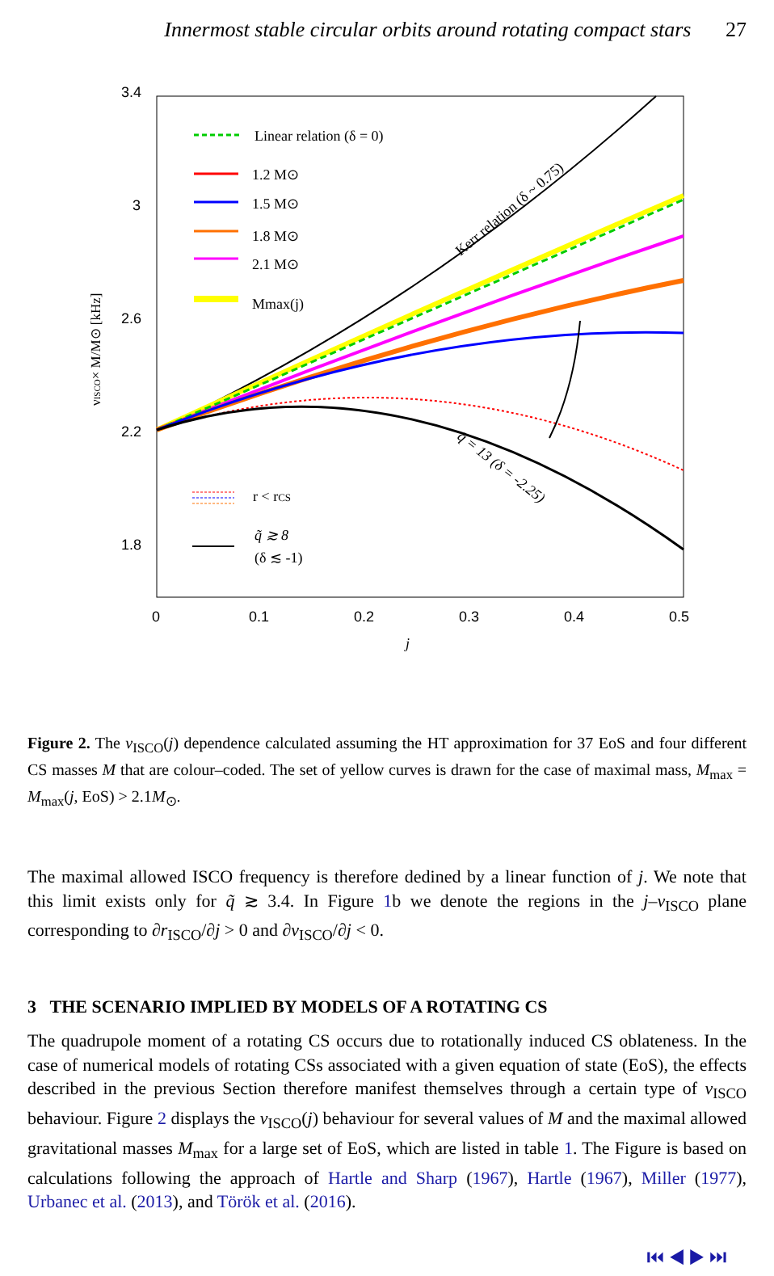Innermost stable circular orbits around rotating compact stars 27
3.4
3
2.6
2.2
1.8
0
0.1
0.2
0.3
0.4
0.5
j
νISCO× M/M⊙ [kHz]
Linear relation (δ = 0)
1.2 M⊙
1.5 M⊙
1.8 M⊙
2.1 M⊙
Mmax(j)
Kerr relation (δ ~ 0.75)
q̃ = 13 (δ = -2.25)
r < rCS
q̃ ≳ 8
(δ ≲ -1)
Figure 2. The ν<sub>ISCO</sub>(j) dependence calculated assuming the HT approximation for 37 EoS and four different CS masses M that are colour–coded. The set of yellow curves is drawn for the case of maximal mass, M<sub>max</sub> = M<sub>max</sub>(j, EoS) > 2.1M<sub>⊙</sub>.
The maximal allowed ISCO frequency is therefore dedined by a linear function of j. We note that this limit exists only for q̃ ≳ 3.4. In Figure 1b we denote the regions in the j–ν<sub>ISCO</sub> plane corresponding to ∂r<sub>ISCO</sub>/∂j > 0 and ∂ν<sub>ISCO</sub>/∂j < 0.
3 THE SCENARIO IMPLIED BY MODELS OF A ROTATING CS
The quadrupole moment of a rotating CS occurs due to rotationally induced CS oblateness. In the case of numerical models of rotating CSs associated with a given equation of state (EoS), the effects described in the previous Section therefore manifest themselves through a certain type of ν<sub>ISCO</sub> behaviour. Figure 2 displays the ν<sub>ISCO</sub>(j) behaviour for several values of M and the maximal allowed gravitational masses M<sub>max</sub> for a large set of EoS, which are listed in table 1. The Figure is based on calculations following the approach of Hartle and Sharp (1967), Hartle (1967), Miller (1977), Urbanec et al. (2013), and Török et al. (2016).
⏮ ◀ ▶ ⏭